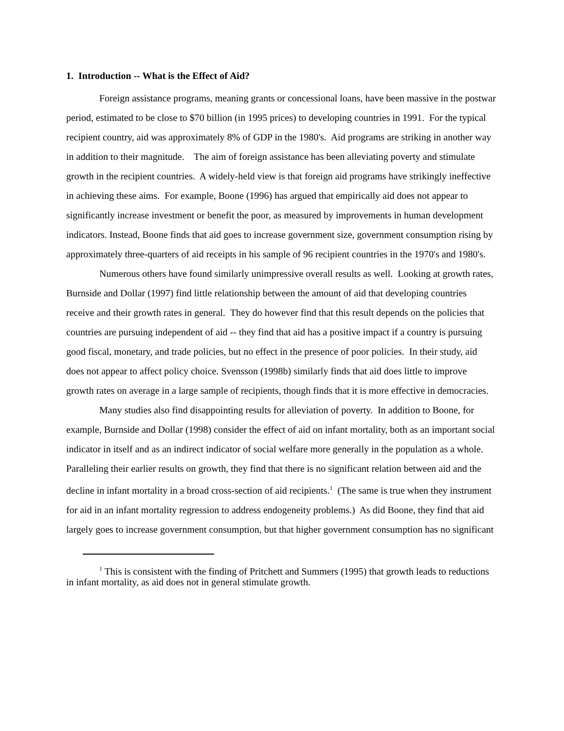1. Introduction -- What is the Effect of Aid?
Foreign assistance programs, meaning grants or concessional loans, have been massive in the postwar period, estimated to be close to $70 billion (in 1995 prices) to developing countries in 1991. For the typical recipient country, aid was approximately 8% of GDP in the 1980's. Aid programs are striking in another way in addition to their magnitude. The aim of foreign assistance has been alleviating poverty and stimulate growth in the recipient countries. A widely-held view is that foreign aid programs have strikingly ineffective in achieving these aims. For example, Boone (1996) has argued that empirically aid does not appear to significantly increase investment or benefit the poor, as measured by improvements in human development indicators. Instead, Boone finds that aid goes to increase government size, government consumption rising by approximately three-quarters of aid receipts in his sample of 96 recipient countries in the 1970's and 1980's.
Numerous others have found similarly unimpressive overall results as well. Looking at growth rates, Burnside and Dollar (1997) find little relationship between the amount of aid that developing countries receive and their growth rates in general. They do however find that this result depends on the policies that countries are pursuing independent of aid -- they find that aid has a positive impact if a country is pursuing good fiscal, monetary, and trade policies, but no effect in the presence of poor policies. In their study, aid does not appear to affect policy choice. Svensson (1998b) similarly finds that aid does little to improve growth rates on average in a large sample of recipients, though finds that it is more effective in democracies.
Many studies also find disappointing results for alleviation of poverty. In addition to Boone, for example, Burnside and Dollar (1998) consider the effect of aid on infant mortality, both as an important social indicator in itself and as an indirect indicator of social welfare more generally in the population as a whole. Paralleling their earlier results on growth, they find that there is no significant relation between aid and the decline in infant mortality in a broad cross-section of aid recipients.<sup>1</sup> (The same is true when they instrument for aid in an infant mortality regression to address endogeneity problems.) As did Boone, they find that aid largely goes to increase government consumption, but that higher government consumption has no significant
<sup>1</sup> This is consistent with the finding of Pritchett and Summers (1995) that growth leads to reductions in infant mortality, as aid does not in general stimulate growth.